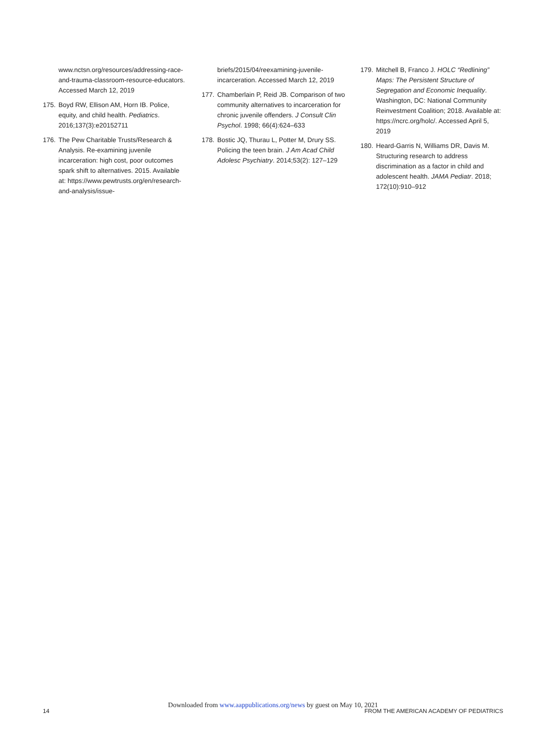www.nctsn.org/resources/addressing-race-and-trauma-classroom-resource-educators. Accessed March 12, 2019
175. Boyd RW, Ellison AM, Horn IB. Police, equity, and child health. Pediatrics. 2016;137(3):e20152711
176. The Pew Charitable Trusts/Research & Analysis. Re-examining juvenile incarceration: high cost, poor outcomes spark shift to alternatives. 2015. Available at: https://www.pewtrusts.org/en/research-and-analysis/issue-
briefs/2015/04/reexamining-juvenile-incarceration. Accessed March 12, 2019
177. Chamberlain P, Reid JB. Comparison of two community alternatives to incarceration for chronic juvenile offenders. J Consult Clin Psychol. 1998; 66(4):624–633
178. Bostic JQ, Thurau L, Potter M, Drury SS. Policing the teen brain. J Am Acad Child Adolesc Psychiatry. 2014;53(2): 127–129
179. Mitchell B, Franco J. HOLC “Redlining” Maps: The Persistent Structure of Segregation and Economic Inequality. Washington, DC: National Community Reinvestment Coalition; 2018. Available at: https://ncrc.org/holc/. Accessed April 5, 2019
180. Heard-Garris N, Williams DR, Davis M. Structuring research to address discrimination as a factor in child and adolescent health. JAMA Pediatr. 2018; 172(10):910–912
Downloaded from www.aappublications.org/news by guest on May 10, 2021
14 FROM THE AMERICAN ACADEMY OF PEDIATRICS